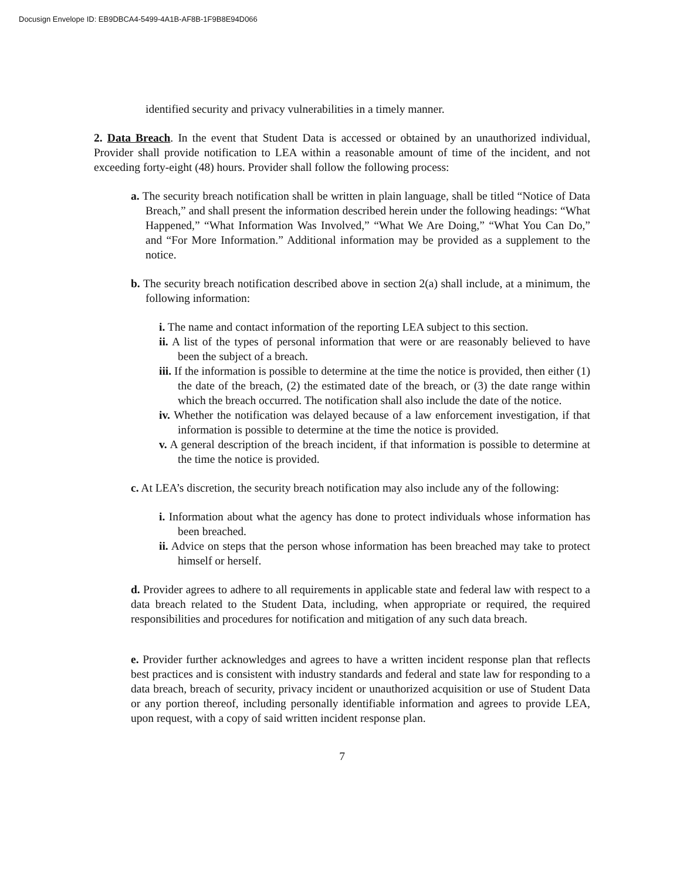Docusign Envelope ID: EB9DBCA4-5499-4A1B-AF8B-1F9B8E94D066
identified security and privacy vulnerabilities in a timely manner.
2. Data Breach. In the event that Student Data is accessed or obtained by an unauthorized individual, Provider shall provide notification to LEA within a reasonable amount of time of the incident, and not exceeding forty-eight (48) hours. Provider shall follow the following process:
a. The security breach notification shall be written in plain language, shall be titled “Notice of Data Breach,” and shall present the information described herein under the following headings: “What Happened,” “What Information Was Involved,” “What We Are Doing,” “What You Can Do,” and “For More Information.” Additional information may be provided as a supplement to the notice.
b. The security breach notification described above in section 2(a) shall include, at a minimum, the following information:
i. The name and contact information of the reporting LEA subject to this section.
ii. A list of the types of personal information that were or are reasonably believed to have been the subject of a breach.
iii. If the information is possible to determine at the time the notice is provided, then either (1) the date of the breach, (2) the estimated date of the breach, or (3) the date range within which the breach occurred. The notification shall also include the date of the notice.
iv. Whether the notification was delayed because of a law enforcement investigation, if that information is possible to determine at the time the notice is provided.
v. A general description of the breach incident, if that information is possible to determine at the time the notice is provided.
c. At LEA’s discretion, the security breach notification may also include any of the following:
i. Information about what the agency has done to protect individuals whose information has been breached.
ii. Advice on steps that the person whose information has been breached may take to protect himself or herself.
d. Provider agrees to adhere to all requirements in applicable state and federal law with respect to a data breach related to the Student Data, including, when appropriate or required, the required responsibilities and procedures for notification and mitigation of any such data breach.
e. Provider further acknowledges and agrees to have a written incident response plan that reflects best practices and is consistent with industry standards and federal and state law for responding to a data breach, breach of security, privacy incident or unauthorized acquisition or use of Student Data or any portion thereof, including personally identifiable information and agrees to provide LEA, upon request, with a copy of said written incident response plan.
7